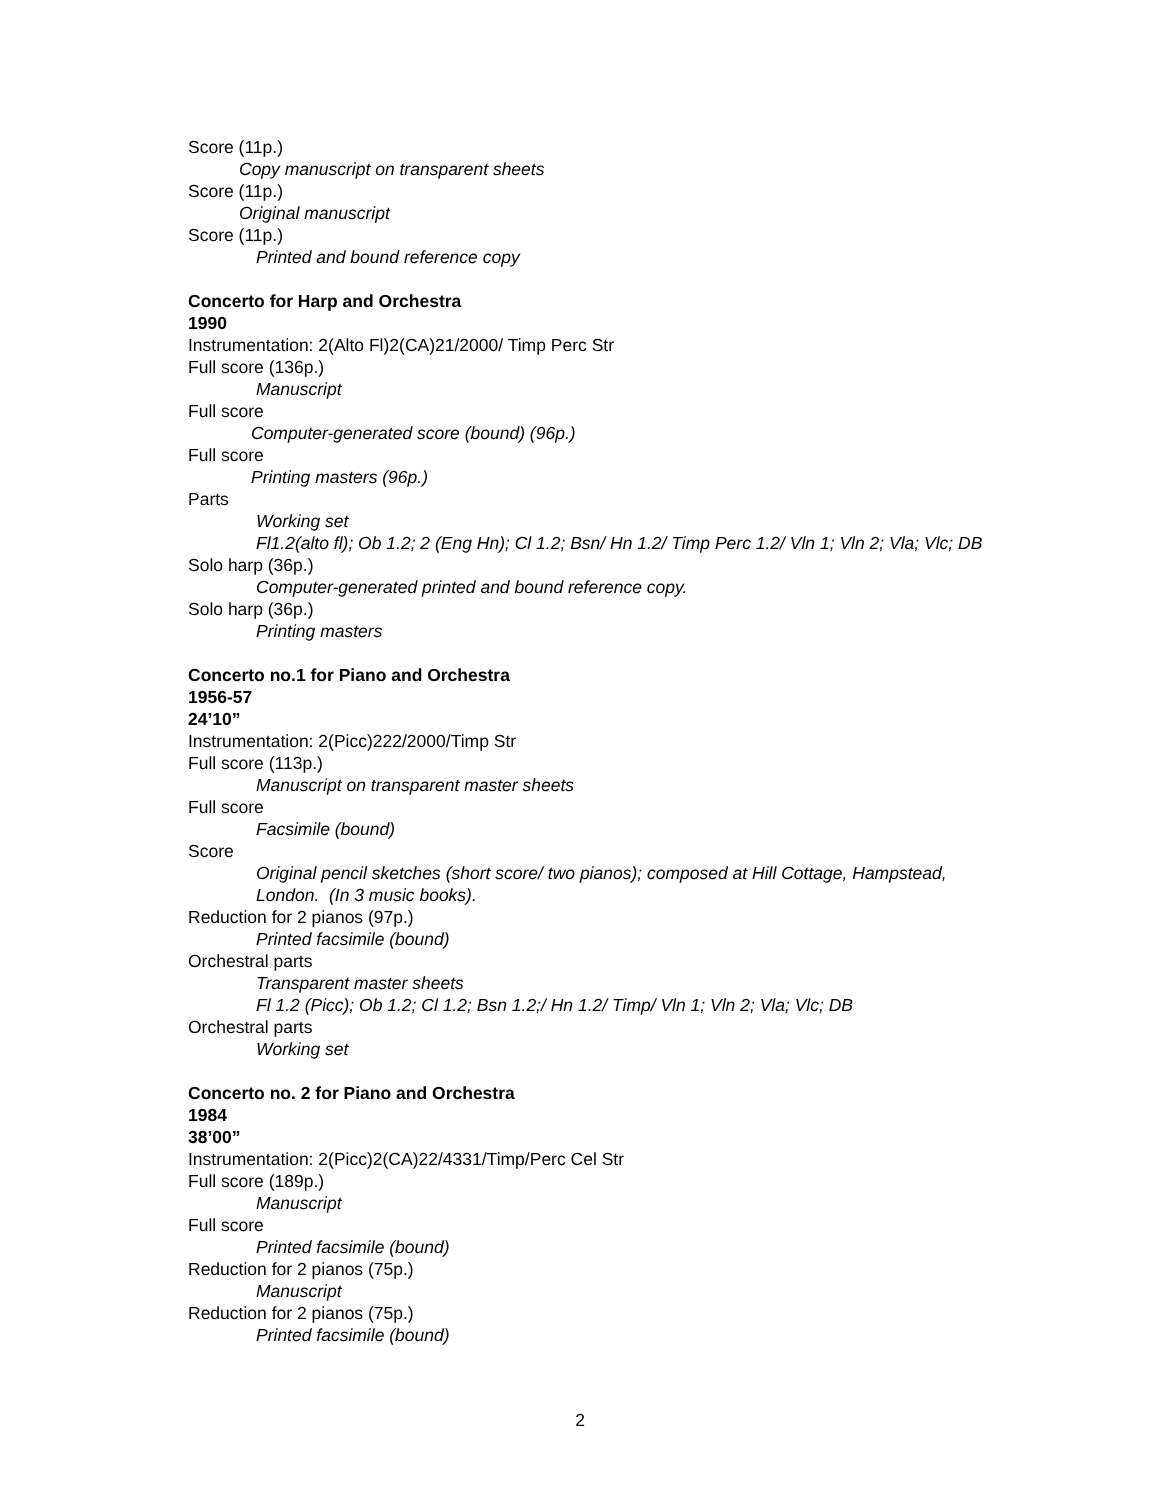Score (11p.)
Copy manuscript on transparent sheets
Score (11p.)
Original manuscript
Score (11p.)
Printed and bound reference copy
Concerto for Harp and Orchestra
1990
Instrumentation: 2(Alto Fl)2(CA)21/2000/ Timp Perc Str
Full score (136p.)
Manuscript
Full score
Computer-generated score (bound) (96p.)
Full score
Printing masters (96p.)
Parts
Working set
Fl1.2(alto fl); Ob 1.2; 2 (Eng Hn); Cl 1.2; Bsn/ Hn 1.2/ Timp Perc 1.2/ Vln 1; Vln 2; Vla; Vlc; DB
Solo harp (36p.)
Computer-generated printed and bound reference copy.
Solo harp (36p.)
Printing masters
Concerto no.1 for Piano and Orchestra
1956-57
24’10”
Instrumentation: 2(Picc)222/2000/Timp Str
Full score (113p.)
Manuscript on transparent master sheets
Full score
Facsimile (bound)
Score
Original pencil sketches (short score/ two pianos); composed at Hill Cottage, Hampstead, London. (In 3 music books).
Reduction for 2 pianos (97p.)
Printed facsimile (bound)
Orchestral parts
Transparent master sheets
Fl 1.2 (Picc); Ob 1.2; Cl 1.2; Bsn 1.2;/ Hn 1.2/ Timp/ Vln 1; Vln 2; Vla; Vlc; DB
Orchestral parts
Working set
Concerto no. 2 for Piano and Orchestra
1984
38’00”
Instrumentation: 2(Picc)2(CA)22/4331/Timp/Perc Cel Str
Full score (189p.)
Manuscript
Full score
Printed facsimile (bound)
Reduction for 2 pianos (75p.)
Manuscript
Reduction for 2 pianos (75p.)
Printed facsimile (bound)
2